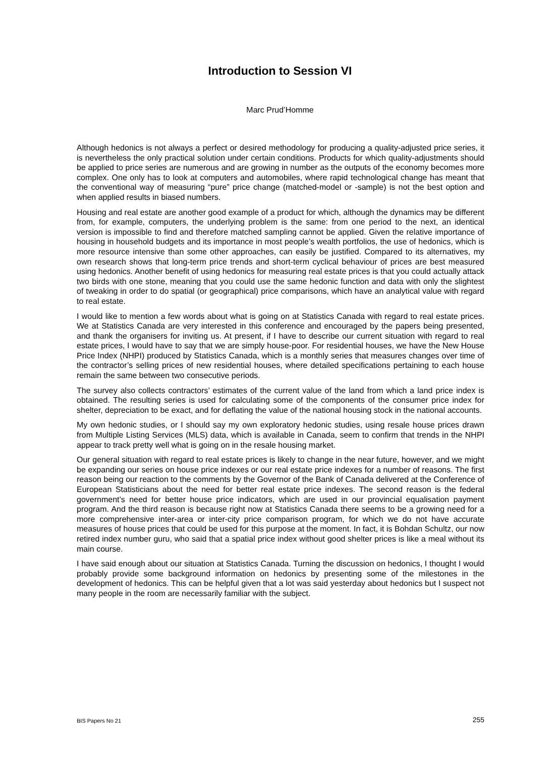Introduction to Session VI
Marc Prud’Homme
Although hedonics is not always a perfect or desired methodology for producing a quality-adjusted price series, it is nevertheless the only practical solution under certain conditions. Products for which quality-adjustments should be applied to price series are numerous and are growing in number as the outputs of the economy becomes more complex. One only has to look at computers and automobiles, where rapid technological change has meant that the conventional way of measuring “pure” price change (matched-model or -sample) is not the best option and when applied results in biased numbers.
Housing and real estate are another good example of a product for which, although the dynamics may be different from, for example, computers, the underlying problem is the same: from one period to the next, an identical version is impossible to find and therefore matched sampling cannot be applied. Given the relative importance of housing in household budgets and its importance in most people’s wealth portfolios, the use of hedonics, which is more resource intensive than some other approaches, can easily be justified. Compared to its alternatives, my own research shows that long-term price trends and short-term cyclical behaviour of prices are best measured using hedonics. Another benefit of using hedonics for measuring real estate prices is that you could actually attack two birds with one stone, meaning that you could use the same hedonic function and data with only the slightest of tweaking in order to do spatial (or geographical) price comparisons, which have an analytical value with regard to real estate.
I would like to mention a few words about what is going on at Statistics Canada with regard to real estate prices. We at Statistics Canada are very interested in this conference and encouraged by the papers being presented, and thank the organisers for inviting us. At present, if I have to describe our current situation with regard to real estate prices, I would have to say that we are simply house-poor. For residential houses, we have the New House Price Index (NHPI) produced by Statistics Canada, which is a monthly series that measures changes over time of the contractor’s selling prices of new residential houses, where detailed specifications pertaining to each house remain the same between two consecutive periods.
The survey also collects contractors’ estimates of the current value of the land from which a land price index is obtained. The resulting series is used for calculating some of the components of the consumer price index for shelter, depreciation to be exact, and for deflating the value of the national housing stock in the national accounts.
My own hedonic studies, or I should say my own exploratory hedonic studies, using resale house prices drawn from Multiple Listing Services (MLS) data, which is available in Canada, seem to confirm that trends in the NHPI appear to track pretty well what is going on in the resale housing market.
Our general situation with regard to real estate prices is likely to change in the near future, however, and we might be expanding our series on house price indexes or our real estate price indexes for a number of reasons. The first reason being our reaction to the comments by the Governor of the Bank of Canada delivered at the Conference of European Statisticians about the need for better real estate price indexes. The second reason is the federal government’s need for better house price indicators, which are used in our provincial equalisation payment program. And the third reason is because right now at Statistics Canada there seems to be a growing need for a more comprehensive inter-area or inter-city price comparison program, for which we do not have accurate measures of house prices that could be used for this purpose at the moment. In fact, it is Bohdan Schultz, our now retired index number guru, who said that a spatial price index without good shelter prices is like a meal without its main course.
I have said enough about our situation at Statistics Canada. Turning the discussion on hedonics, I thought I would probably provide some background information on hedonics by presenting some of the milestones in the development of hedonics. This can be helpful given that a lot was said yesterday about hedonics but I suspect not many people in the room are necessarily familiar with the subject.
BIS Papers No 21 255